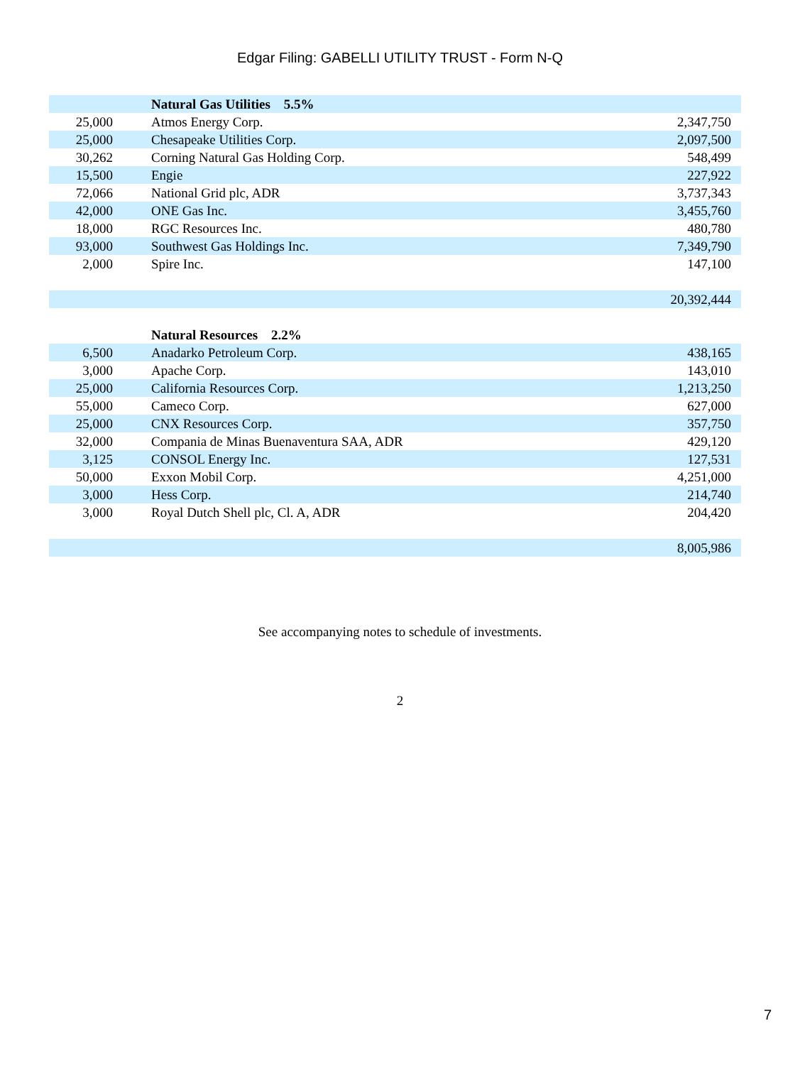Edgar Filing: GABELLI UTILITY TRUST - Form N-Q
| | Natural Gas Utilities 5.5% | |
| 25,000 | Atmos Energy Corp. | 2,347,750 |
| 25,000 | Chesapeake Utilities Corp. | 2,097,500 |
| 30,262 | Corning Natural Gas Holding Corp. | 548,499 |
| 15,500 | Engie | 227,922 |
| 72,066 | National Grid plc, ADR | 3,737,343 |
| 42,000 | ONE Gas Inc. | 3,455,760 |
| 18,000 | RGC Resources Inc. | 480,780 |
| 93,000 | Southwest Gas Holdings Inc. | 7,349,790 |
| 2,000 | Spire Inc. | 147,100 |
| | | 20,392,444 |
| | Natural Resources 2.2% | |
| 6,500 | Anadarko Petroleum Corp. | 438,165 |
| 3,000 | Apache Corp. | 143,010 |
| 25,000 | California Resources Corp. | 1,213,250 |
| 55,000 | Cameco Corp. | 627,000 |
| 25,000 | CNX Resources Corp. | 357,750 |
| 32,000 | Compania de Minas Buenaventura SAA, ADR | 429,120 |
| 3,125 | CONSOL Energy Inc. | 127,531 |
| 50,000 | Exxon Mobil Corp. | 4,251,000 |
| 3,000 | Hess Corp. | 214,740 |
| 3,000 | Royal Dutch Shell plc, Cl. A, ADR | 204,420 |
| | | 8,005,986 |
See accompanying notes to schedule of investments.
2
7